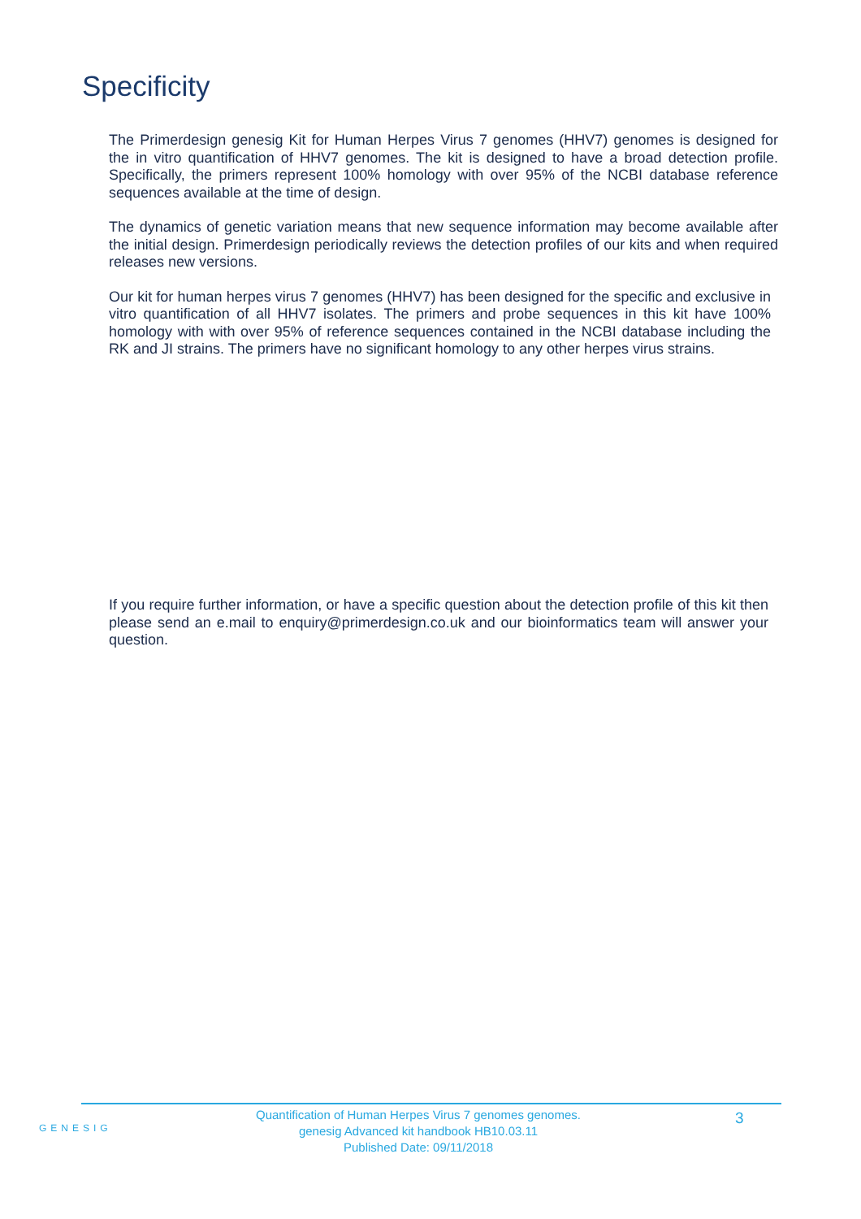Specificity
The Primerdesign genesig Kit for Human Herpes Virus 7 genomes (HHV7) genomes is designed for the in vitro quantification of HHV7 genomes. The kit is designed to have a broad detection profile. Specifically, the primers represent 100% homology with over 95% of the NCBI database reference sequences available at the time of design.
The dynamics of genetic variation means that new sequence information may become available after the initial design. Primerdesign periodically reviews the detection profiles of our kits and when required releases new versions.
Our kit for human herpes virus 7 genomes (HHV7) has been designed for the specific and exclusive in vitro quantification of all HHV7 isolates. The primers and probe sequences in this kit have 100% homology with with over 95% of reference sequences contained in the NCBI database including the RK and JI strains. The primers have no significant homology to any other herpes virus strains.
If you require further information, or have a specific question about the detection profile of this kit then please send an e.mail to enquiry@primerdesign.co.uk and our bioinformatics team will answer your question.
GENESIG
Quantification of Human Herpes Virus 7 genomes genomes.
genesig Advanced kit handbook HB10.03.11
Published Date: 09/11/2018
3